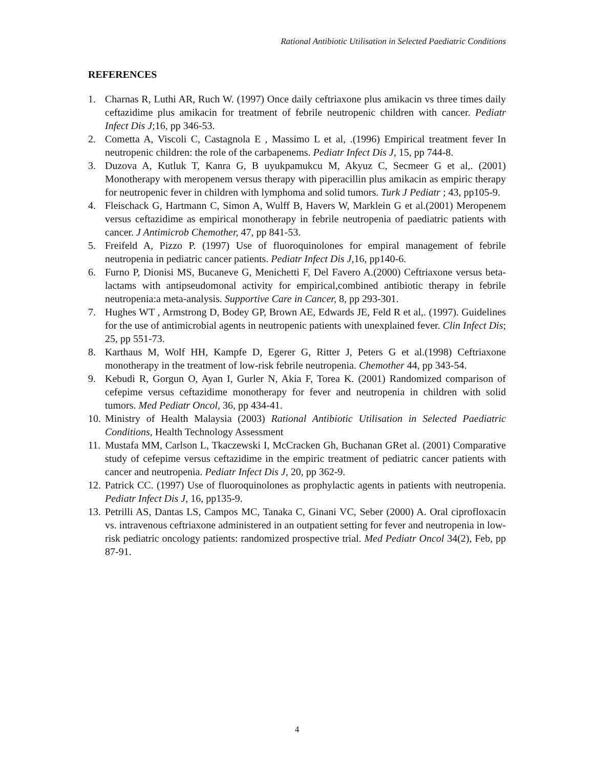Rational Antibiotic Utilisation in Selected Paediatric Conditions
REFERENCES
1. Charnas R, Luthi AR, Ruch W. (1997) Once daily ceftriaxone plus amikacin vs three times daily ceftazidime plus amikacin for treatment of febrile neutropenic children with cancer. Pediatr Infect Dis J;16, pp 346-53.
2. Cometta A, Viscoli C, Castagnola E , Massimo L et al, .(1996) Empirical treatment fever In neutropenic children: the role of the carbapenems. Pediatr Infect Dis J, 15, pp 744-8.
3. Duzova A, Kutluk T, Kanra G, B uyukpamukcu M, Akyuz C, Secmeer G et al,. (2001) Monotherapy with meropenem versus therapy with piperacillin plus amikacin as empiric therapy for neutropenic fever in children with lymphoma and solid tumors. Turk J Pediatr ; 43, pp105-9.
4. Fleischack G, Hartmann C, Simon A, Wulff B, Havers W, Marklein G et al.(2001) Meropenem versus ceftazidime as empirical monotherapy in febrile neutropenia of paediatric patients with cancer. J Antimicrob Chemother, 47, pp 841-53.
5. Freifeld A, Pizzo P. (1997) Use of fluoroquinolones for empiral management of febrile neutropenia in pediatric cancer patients. Pediatr Infect Dis J,16, pp140-6.
6. Furno P, Dionisi MS, Bucaneve G, Menichetti F, Del Favero A.(2000) Ceftriaxone versus beta-lactams with antipseudomonal activity for empirical,combined antibiotic therapy in febrile neutropenia:a meta-analysis. Supportive Care in Cancer, 8, pp 293-301.
7. Hughes WT , Armstrong D, Bodey GP, Brown AE, Edwards JE, Feld R et al,. (1997). Guidelines for the use of antimicrobial agents in neutropenic patients with unexplained fever. Clin Infect Dis; 25, pp 551-73.
8. Karthaus M, Wolf HH, Kampfe D, Egerer G, Ritter J, Peters G et al.(1998) Ceftriaxone monotherapy in the treatment of low-risk febrile neutropenia. Chemother 44, pp 343-54.
9. Kebudi R, Gorgun O, Ayan I, Gurler N, Akia F, Torea K. (2001) Randomized comparison of cefepime versus ceftazidime monotherapy for fever and neutropenia in children with solid tumors. Med Pediatr Oncol, 36, pp 434-41.
10. Ministry of Health Malaysia (2003) Rational Antibiotic Utilisation in Selected Paediatric Conditions, Health Technology Assessment
11. Mustafa MM, Carlson L, Tkaczewski I, McCracken Gh, Buchanan GRet al. (2001) Comparative study of cefepime versus ceftazidime in the empiric treatment of pediatric cancer patients with cancer and neutropenia. Pediatr Infect Dis J, 20, pp 362-9.
12. Patrick CC. (1997) Use of fluoroquinolones as prophylactic agents in patients with neutropenia. Pediatr Infect Dis J, 16, pp135-9.
13. Petrilli AS, Dantas LS, Campos MC, Tanaka C, Ginani VC, Seber (2000) A. Oral ciprofloxacin vs. intravenous ceftriaxone administered in an outpatient setting for fever and neutropenia in low-risk pediatric oncology patients: randomized prospective trial. Med Pediatr Oncol 34(2), Feb, pp 87-91.
4